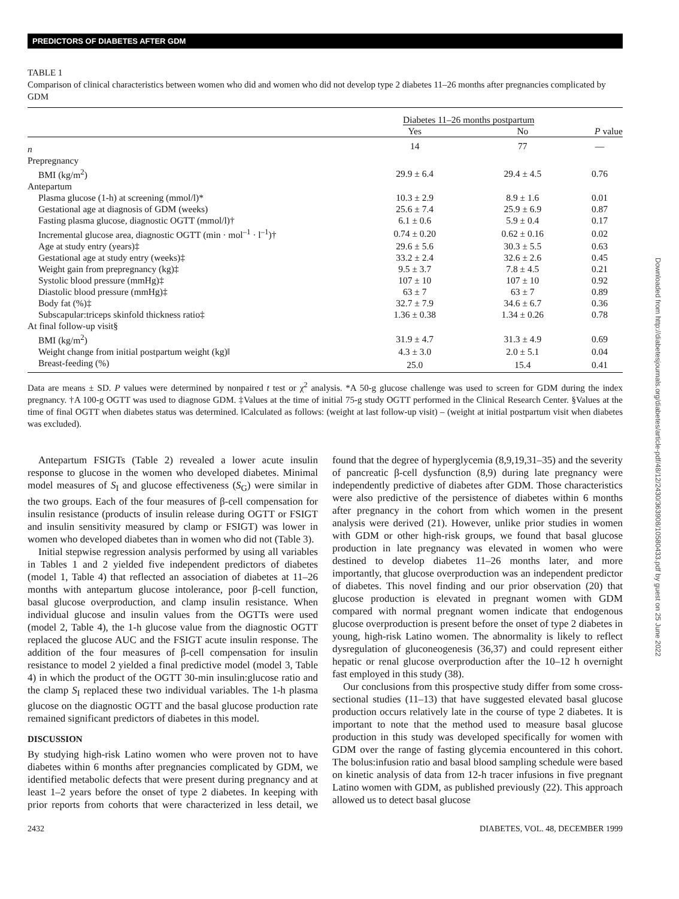PREDICTORS OF DIABETES AFTER GDM
TABLE 1
Comparison of clinical characteristics between women who did and women who did not develop type 2 diabetes 11–26 months after pregnancies complicated by GDM
| | Diabetes 11–26 months postpartum | | |
| --- | --- | --- | --- |
| | Yes | No | P value |
| n | 14 | 77 | — |
| Prepregnancy | | | |
| BMI (kg/m<sup>2</sup>) | 29.9 ± 6.4 | 29.4 ± 4.5 | 0.76 |
| Antepartum | | | |
| Plasma glucose (1-h) at screening (mmol/l)* | 10.3 ± 2.9 | 8.9 ± 1.6 | 0.01 |
| Gestational age at diagnosis of GDM (weeks) | 25.6 ± 7.4 | 25.9 ± 6.9 | 0.87 |
| Fasting plasma glucose, diagnostic OGTT (mmol/l)† | 6.1 ± 0.6 | 5.9 ± 0.4 | 0.17 |
| Incremental glucose area, diagnostic OGTT (min · mol<sup>–1</sup> · l<sup>–1</sup>)† | 0.74 ± 0.20 | 0.62 ± 0.16 | 0.02 |
| Age at study entry (years)‡ | 29.6 ± 5.6 | 30.3 ± 5.5 | 0.63 |
| Gestational age at study entry (weeks)‡ | 33.2 ± 2.4 | 32.6 ± 2.6 | 0.45 |
| Weight gain from prepregnancy (kg)‡ | 9.5 ± 3.7 | 7.8 ± 4.5 | 0.21 |
| Systolic blood pressure (mmHg)‡ | 107 ± 10 | 107 ± 10 | 0.92 |
| Diastolic blood pressure (mmHg)‡ | 63 ± 7 | 63 ± 7 | 0.89 |
| Body fat (%)‡ | 32.7 ± 7.9 | 34.6 ± 6.7 | 0.36 |
| Subscapular:triceps skinfold thickness ratio‡ | 1.36 ± 0.38 | 1.34 ± 0.26 | 0.78 |
| At final follow-up visit§ | | | |
| BMI (kg/m<sup>2</sup>) | 31.9 ± 4.7 | 31.3 ± 4.9 | 0.69 |
| Weight change from initial postpartum weight (kg)‖ | 4.3 ± 3.0 | 2.0 ± 5.1 | 0.04 |
| Breast-feeding (%) | 25.0 | 15.4 | 0.41 |
Data are means ± SD. P values were determined by nonpaired t test or χ<sup>2</sup> analysis. *A 50-g glucose challenge was used to screen for GDM during the index pregnancy. †A 100-g OGTT was used to diagnose GDM. ‡Values at the time of initial 75-g study OGTT performed in the Clinical Research Center. §Values at the time of final OGTT when diabetes status was determined. ‖Calculated as follows: (weight at last follow-up visit) – (weight at initial postpartum visit when diabetes was excluded).
Antepartum FSIGTs (Table 2) revealed a lower acute insulin response to glucose in the women who developed diabetes. Minimal model measures of S<sub>I</sub> and glucose effectiveness (S<sub>G</sub>) were similar in the two groups. Each of the four measures of β-cell compensation for insulin resistance (products of insulin release during OGTT or FSIGT and insulin sensitivity measured by clamp or FSIGT) was lower in women who developed diabetes than in women who did not (Table 3).
Initial stepwise regression analysis performed by using all variables in Tables 1 and 2 yielded five independent predictors of diabetes (model 1, Table 4) that reflected an association of diabetes at 11–26 months with antepartum glucose intolerance, poor β-cell function, basal glucose overproduction, and clamp insulin resistance. When individual glucose and insulin values from the OGTTs were used (model 2, Table 4), the 1-h glucose value from the diagnostic OGTT replaced the glucose AUC and the FSIGT acute insulin response. The addition of the four measures of β-cell compensation for insulin resistance to model 2 yielded a final predictive model (model 3, Table 4) in which the product of the OGTT 30-min insulin:glucose ratio and the clamp S<sub>I</sub> replaced these two individual variables. The 1-h plasma glucose on the diagnostic OGTT and the basal glucose production rate remained significant predictors of diabetes in this model.
DISCUSSION
By studying high-risk Latino women who were proven not to have diabetes within 6 months after pregnancies complicated by GDM, we identified metabolic defects that were present during pregnancy and at least 1–2 years before the onset of type 2 diabetes. In keeping with prior reports from cohorts that were characterized in less detail, we found that the degree of hyperglycemia (8,9,19,31–35) and the severity of pancreatic β-cell dysfunction (8,9) during late pregnancy were independently predictive of diabetes after GDM. Those characteristics were also predictive of the persistence of diabetes within 6 months after pregnancy in the cohort from which women in the present analysis were derived (21). However, unlike prior studies in women with GDM or other high-risk groups, we found that basal glucose production in late pregnancy was elevated in women who were destined to develop diabetes 11–26 months later, and more importantly, that glucose overproduction was an independent predictor of diabetes. This novel finding and our prior observation (20) that glucose production is elevated in pregnant women with GDM compared with normal pregnant women indicate that endogenous glucose overproduction is present before the onset of type 2 diabetes in young, high-risk Latino women. The abnormality is likely to reflect dysregulation of gluconeogenesis (36,37) and could represent either hepatic or renal glucose overproduction after the 10–12 h overnight fast employed in this study (38).
Our conclusions from this prospective study differ from some cross-sectional studies (11–13) that have suggested elevated basal glucose production occurs relatively late in the course of type 2 diabetes. It is important to note that the method used to measure basal glucose production in this study was developed specifically for women with GDM over the range of fasting glycemia encountered in this cohort. The bolus:infusion ratio and basal blood sampling schedule were based on kinetic analysis of data from 12-h tracer infusions in five pregnant Latino women with GDM, as published previously (22). This approach allowed us to detect basal glucose
2432 DIABETES, VOL. 48, DECEMBER 1999
Downloaded from http://diabetesjournals.org/diabetes/article-pdf/48/12/2430/363908/10580433.pdf by guest on 25 June 2022